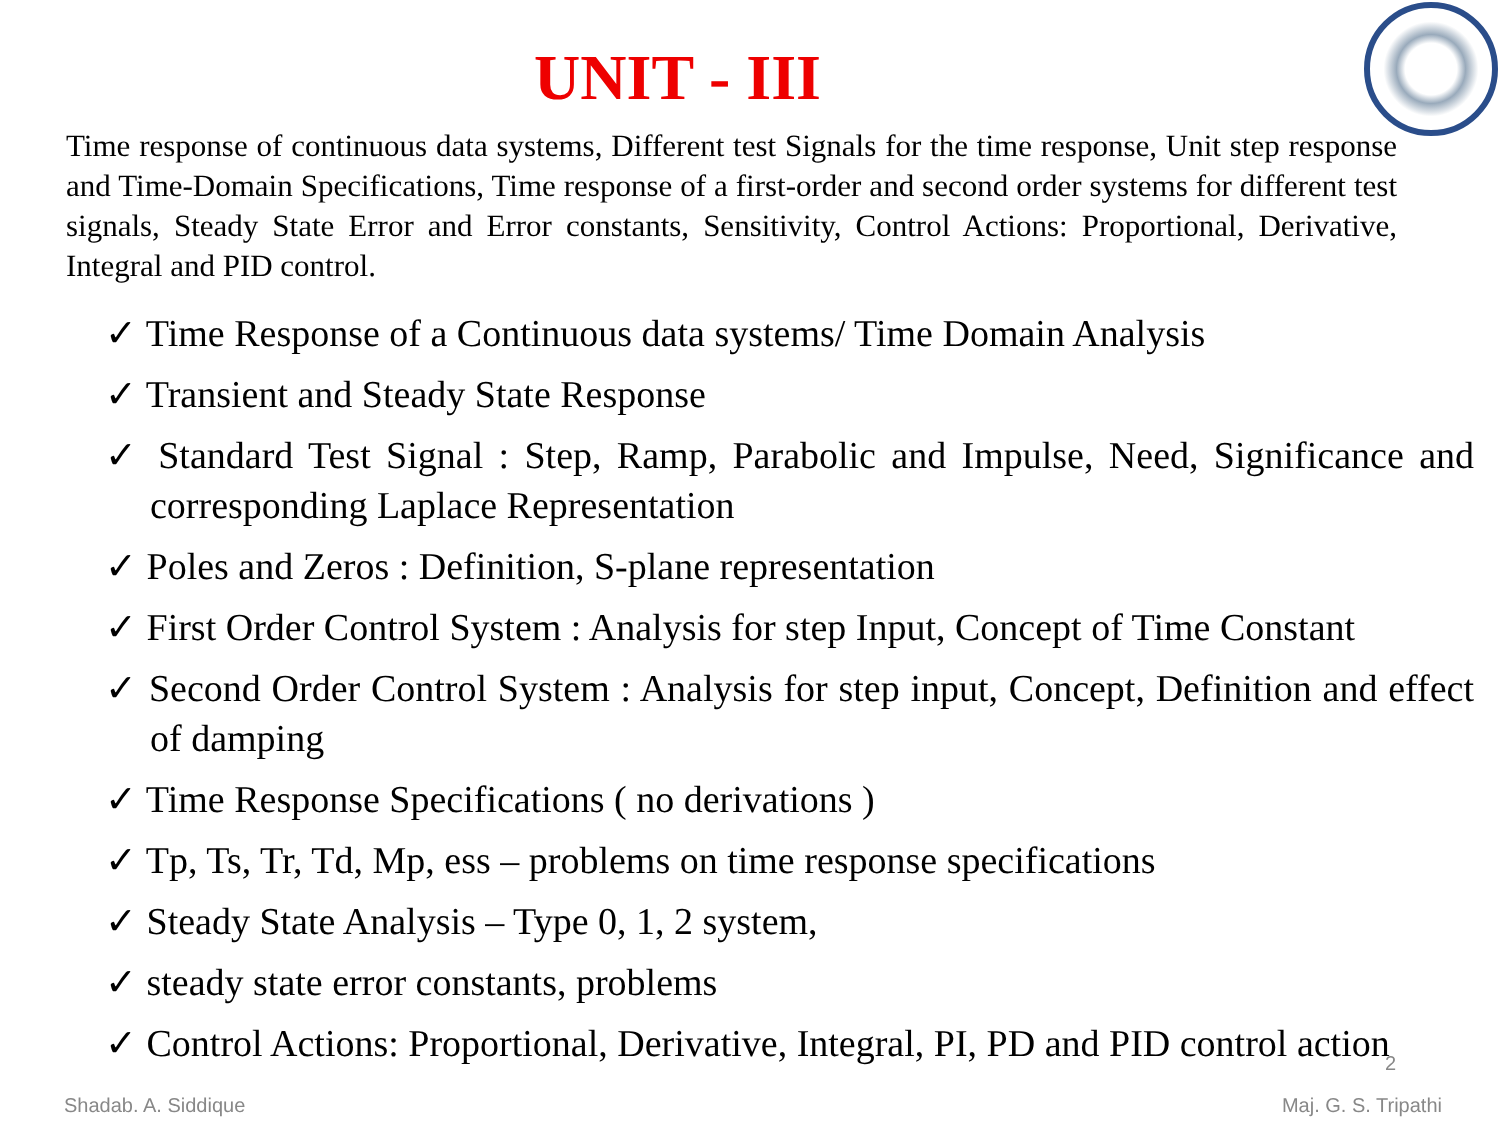UNIT - III
Time response of continuous data systems, Different test Signals for the time response, Unit step response and Time-Domain Specifications, Time response of a first-order and second order systems for different test signals, Steady State Error and Error constants, Sensitivity, Control Actions: Proportional, Derivative, Integral and PID control.
✓ Time Response of a Continuous data systems/ Time Domain Analysis
✓ Transient and Steady State Response
✓ Standard Test Signal : Step, Ramp, Parabolic and Impulse, Need, Significance and corresponding Laplace Representation
✓ Poles and Zeros : Definition, S-plane representation
✓ First Order Control System : Analysis for step Input, Concept of Time Constant
✓ Second Order Control System : Analysis for step input, Concept, Definition and effect of damping
✓ Time Response Specifications ( no derivations )
✓ Tp, Ts, Tr, Td, Mp, ess – problems on time response specifications
✓ Steady State Analysis – Type 0, 1, 2 system,
✓ steady state error constants, problems
✓ Control Actions: Proportional, Derivative, Integral, PI, PD and PID control action
2
Shadab. A. Siddique Maj. G. S. Tripathi